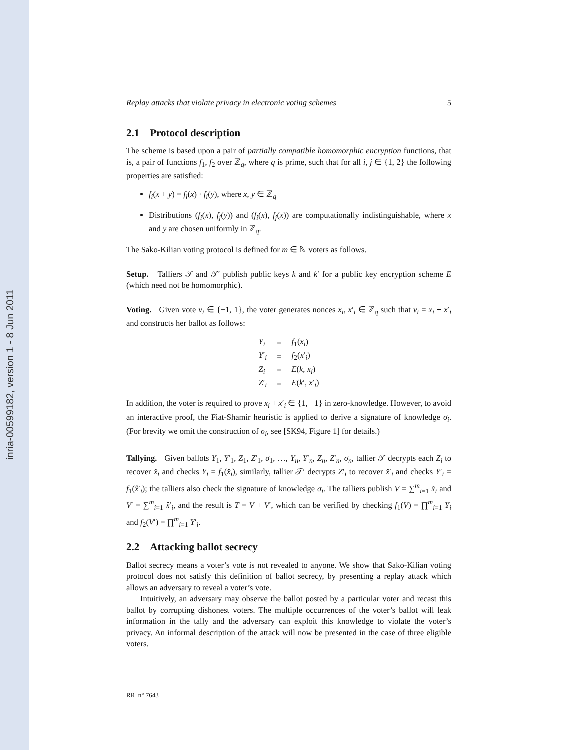inria-00599182, version 1 - 8 Jun 2011
Replay attacks that violate privacy in electronic voting schemes 5
2.1 Protocol description
The scheme is based upon a pair of partially compatible homomorphic encryption functions, that is, a pair of functions f<sub>1</sub>, f<sub>2</sub> over ℤ<sub>q</sub>, where q is prime, such that for all i, j ∈ {1, 2} the following properties are satisfied:
f<sub>i</sub>(x + y) = f<sub>i</sub>(x) · f<sub>i</sub>(y), where x, y ∈ ℤ<sub>q</sub>
Distributions (f<sub>i</sub>(x), f<sub>j</sub>(y)) and (f<sub>i</sub>(x), f<sub>j</sub>(x)) are computationally indistinguishable, where x and y are chosen uniformly in ℤ<sub>q</sub>.
The Sako-Kilian voting protocol is defined for m ∈ ℕ voters as follows.
Setup. Talliers 𝒯 and 𝒯′ publish public keys k and k′ for a public key encryption scheme E (which need not be homomorphic).
Voting. Given vote v<sub>i</sub> ∈ {−1, 1}, the voter generates nonces x<sub>i</sub>, x′<sub>i</sub> ∈ ℤ<sub>q</sub> such that v<sub>i</sub> = x<sub>i</sub> + x′<sub>i</sub> and constructs her ballot as follows:
| Y<sub>i</sub> | = | f<sub>1</sub>( x<sub>i</sub> ) |
| Y ′<sub>i</sub> | = | f<sub>2</sub>( x ′<sub>i</sub>) |
| Z<sub>i</sub> | = | E ( k, x<sub>i</sub> ) |
| Z ′<sub>i</sub> | = | E ( k ′, x ′<sub>i</sub>) |
In addition, the voter is required to prove x<sub>i</sub> + x′<sub>i</sub> ∈ {1, −1} in zero-knowledge. However, to avoid an interactive proof, the Fiat-Shamir heuristic is applied to derive a signature of knowledge σ<sub>i</sub>. (For brevity we omit the construction of σ<sub>i</sub>, see [SK94, Figure 1] for details.)
Tallying. Given ballots Y<sub>1</sub>, Y′<sub>1</sub>, Z<sub>1</sub>, Z′<sub>1</sub>, σ<sub>1</sub>, …, Y<sub>n</sub>, Y′<sub>n</sub>, Z<sub>n</sub>, Z′<sub>n</sub>, σ<sub>n</sub>, tallier 𝒯 decrypts each Z<sub>i</sub> to recover x̂<sub>i</sub> and checks Y<sub>i</sub> = f<sub>1</sub>(x̂<sub>i</sub>), similarly, tallier 𝒯′ decrypts Z′<sub>i</sub> to recover x̂′<sub>i</sub> and checks Y′<sub>i</sub> = f<sub>1</sub>(x̂′<sub>i</sub>); the talliers also check the signature of knowledge σ<sub>i</sub>. The talliers publish V = ∑<sup>m</sup><sub>i=1</sub> x̂<sub>i</sub> and V′ = ∑<sup>m</sup><sub>i=1</sub> x̂′<sub>i</sub>, and the result is T = V + V′, which can be verified by checking f<sub>1</sub>(V) = ∏<sup>m</sup><sub>i=1</sub> Y<sub>i</sub> and f<sub>2</sub>(V′) = ∏<sup>m</sup><sub>i=1</sub> Y′<sub>i</sub>.
2.2 Attacking ballot secrecy
Ballot secrecy means a voter’s vote is not revealed to anyone. We show that Sako-Kilian voting protocol does not satisfy this definition of ballot secrecy, by presenting a replay attack which allows an adversary to reveal a voter’s vote.
Intuitively, an adversary may observe the ballot posted by a particular voter and recast this ballot by corrupting dishonest voters. The multiple occurrences of the voter’s ballot will leak information in the tally and the adversary can exploit this knowledge to violate the voter’s privacy. An informal description of the attack will now be presented in the case of three eligible voters.
RR n° 7643